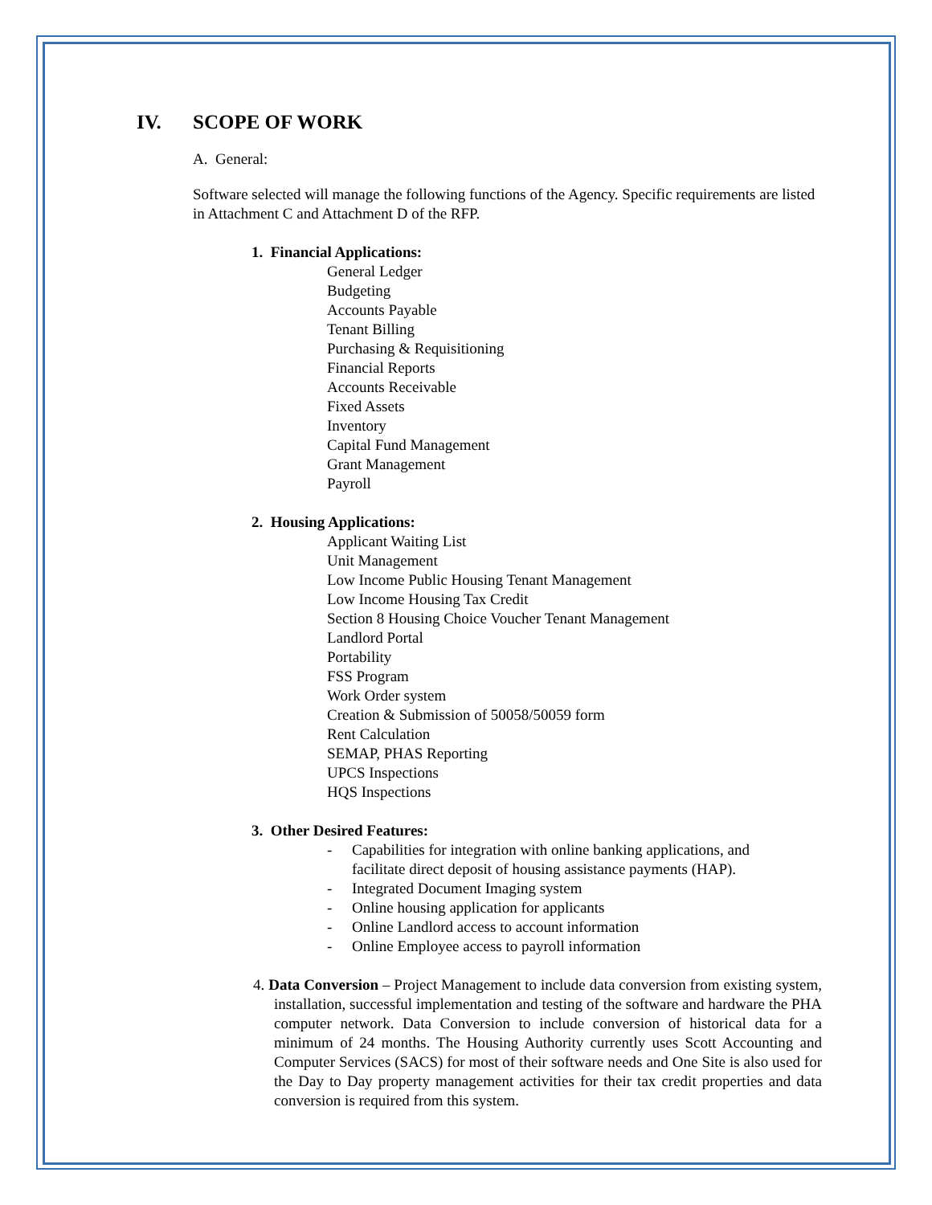IV. SCOPE OF WORK
A. General:
Software selected will manage the following functions of the Agency. Specific requirements are listed in Attachment C and Attachment D of the RFP.
1. Financial Applications:
General Ledger
Budgeting
Accounts Payable
Tenant Billing
Purchasing & Requisitioning
Financial Reports
Accounts Receivable
Fixed Assets
Inventory
Capital Fund Management
Grant Management
Payroll
2. Housing Applications:
Applicant Waiting List
Unit Management
Low Income Public Housing Tenant Management
Low Income Housing Tax Credit
Section 8 Housing Choice Voucher Tenant Management
Landlord Portal
Portability
FSS Program
Work Order system
Creation & Submission of 50058/50059 form
Rent Calculation
SEMAP, PHAS Reporting
UPCS Inspections
HQS Inspections
3. Other Desired Features:
- Capabilities for integration with online banking applications, and
facilitate direct deposit of housing assistance payments (HAP).
- Integrated Document Imaging system
- Online housing application for applicants
- Online Landlord access to account information
- Online Employee access to payroll information
4. Data Conversion – Project Management to include data conversion from existing system, installation, successful implementation and testing of the software and hardware the PHA computer network. Data Conversion to include conversion of historical data for a minimum of 24 months. The Housing Authority currently uses Scott Accounting and Computer Services (SACS) for most of their software needs and One Site is also used for the Day to Day property management activities for their tax credit properties and data conversion is required from this system.